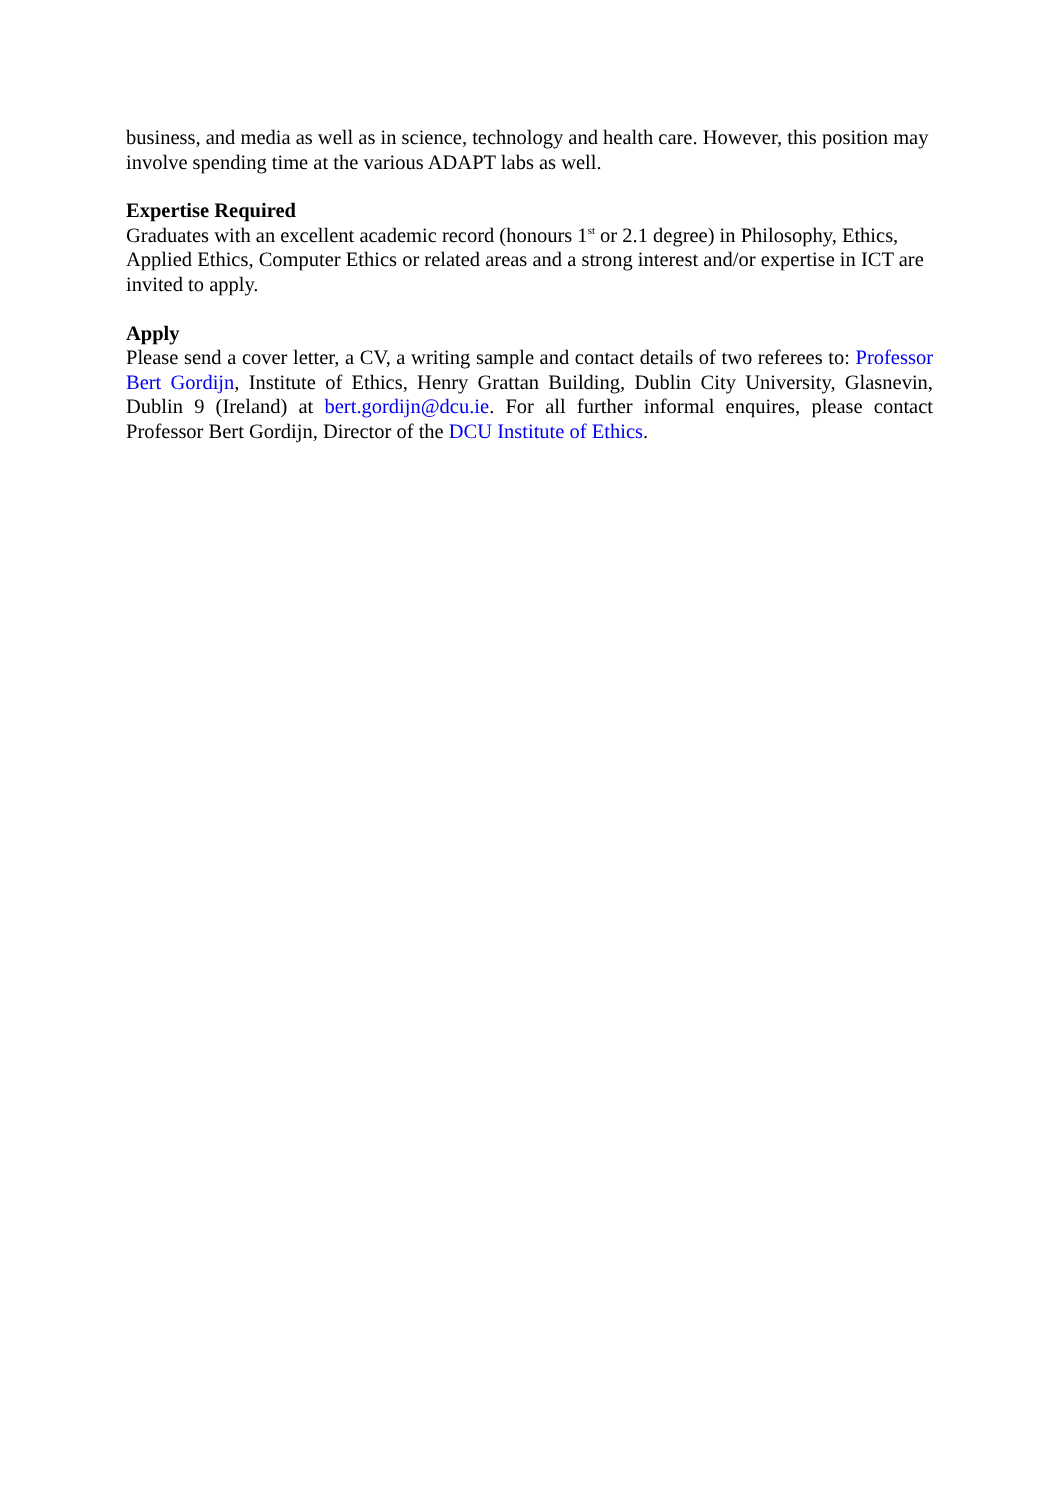business, and media as well as in science, technology and health care. However, this position may involve spending time at the various ADAPT labs as well.
Expertise Required
Graduates with an excellent academic record (honours 1<sup>st</sup> or 2.1 degree) in Philosophy, Ethics, Applied Ethics, Computer Ethics or related areas and a strong interest and/or expertise in ICT are invited to apply.
Apply
Please send a cover letter, a CV, a writing sample and contact details of two referees to: Professor Bert Gordijn, Institute of Ethics, Henry Grattan Building, Dublin City University, Glasnevin, Dublin 9 (Ireland) at bert.gordijn@dcu.ie. For all further informal enquires, please contact Professor Bert Gordijn, Director of the DCU Institute of Ethics.